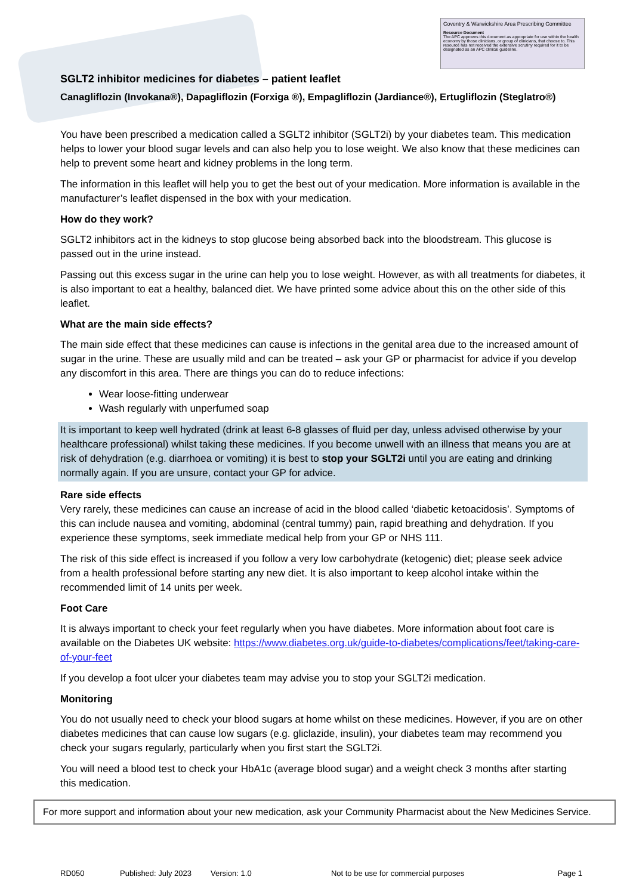Coventry & Warwickshire Area Prescribing Committee
Resource Document
The APC approves this document as appropriate for use within the health economy by those clinicians, or group of clinicians, that choose to. This resource has not received the extensive scrutiny required for it to be designated as an APC clinical guideline.
SGLT2 inhibitor medicines for diabetes – patient leaflet
Canagliflozin (Invokana®), Dapagliflozin (Forxiga ®), Empagliflozin (Jardiance®), Ertugliflozin (Steglatro®)
You have been prescribed a medication called a SGLT2 inhibitor (SGLT2i) by your diabetes team. This medication helps to lower your blood sugar levels and can also help you to lose weight. We also know that these medicines can help to prevent some heart and kidney problems in the long term.
The information in this leaflet will help you to get the best out of your medication. More information is available in the manufacturer’s leaflet dispensed in the box with your medication.
How do they work?
SGLT2 inhibitors act in the kidneys to stop glucose being absorbed back into the bloodstream. This glucose is passed out in the urine instead.
Passing out this excess sugar in the urine can help you to lose weight. However, as with all treatments for diabetes, it is also important to eat a healthy, balanced diet. We have printed some advice about this on the other side of this leaflet.
What are the main side effects?
The main side effect that these medicines can cause is infections in the genital area due to the increased amount of sugar in the urine. These are usually mild and can be treated – ask your GP or pharmacist for advice if you develop any discomfort in this area. There are things you can do to reduce infections:
Wear loose-fitting underwear
Wash regularly with unperfumed soap
It is important to keep well hydrated (drink at least 6-8 glasses of fluid per day, unless advised otherwise by your healthcare professional) whilst taking these medicines. If you become unwell with an illness that means you are at risk of dehydration (e.g. diarrhoea or vomiting) it is best to stop your SGLT2i until you are eating and drinking normally again. If you are unsure, contact your GP for advice.
Rare side effects
Very rarely, these medicines can cause an increase of acid in the blood called ‘diabetic ketoacidosis’. Symptoms of this can include nausea and vomiting, abdominal (central tummy) pain, rapid breathing and dehydration. If you experience these symptoms, seek immediate medical help from your GP or NHS 111.
The risk of this side effect is increased if you follow a very low carbohydrate (ketogenic) diet; please seek advice from a health professional before starting any new diet. It is also important to keep alcohol intake within the recommended limit of 14 units per week.
Foot Care
It is always important to check your feet regularly when you have diabetes. More information about foot care is available on the Diabetes UK website: https://www.diabetes.org.uk/guide-to-diabetes/complications/feet/taking-care-of-your-feet
If you develop a foot ulcer your diabetes team may advise you to stop your SGLT2i medication.
Monitoring
You do not usually need to check your blood sugars at home whilst on these medicines. However, if you are on other diabetes medicines that can cause low sugars (e.g. gliclazide, insulin), your diabetes team may recommend you check your sugars regularly, particularly when you first start the SGLT2i.
You will need a blood test to check your HbA1c (average blood sugar) and a weight check 3 months after starting this medication.
For more support and information about your new medication, ask your Community Pharmacist about the New Medicines Service.
RD050 Published: July 2023 Version: 1.0 Not to be use for commercial purposes Page 1